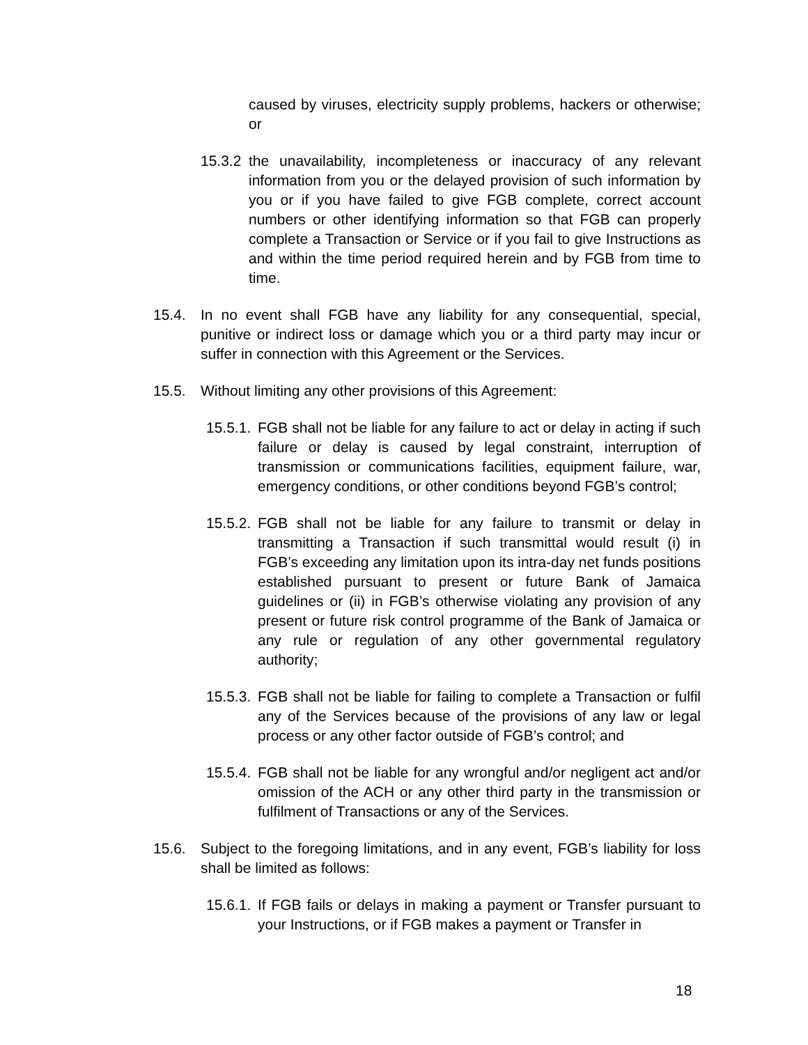caused by viruses, electricity supply problems, hackers or otherwise; or
15.3.2
the unavailability, incompleteness or inaccuracy of any relevant information from you or the delayed provision of such information by you or if you have failed to give FGB complete, correct account numbers or other identifying information so that FGB can properly complete a Transaction or Service or if you fail to give Instructions as and within the time period required herein and by FGB from time to time.
15.4. In no event shall FGB have any liability for any consequential, special, punitive or indirect loss or damage which you or a third party may incur or suffer in connection with this Agreement or the Services.
15.5. Without limiting any other provisions of this Agreement:
15.5.1.
FGB shall not be liable for any failure to act or delay in acting if such failure or delay is caused by legal constraint, interruption of transmission or communications facilities, equipment failure, war, emergency conditions, or other conditions beyond FGB’s control;
15.5.2.
FGB shall not be liable for any failure to transmit or delay in transmitting a Transaction if such transmittal would result (i) in FGB’s exceeding any limitation upon its intra-day net funds positions established pursuant to present or future Bank of Jamaica guidelines or (ii) in FGB’s otherwise violating any provision of any present or future risk control programme of the Bank of Jamaica or any rule or regulation of any other governmental regulatory authority;
15.5.3.
FGB shall not be liable for failing to complete a Transaction or fulfil any of the Services because of the provisions of any law or legal process or any other factor outside of FGB’s control; and
15.5.4.
FGB shall not be liable for any wrongful and/or negligent act and/or omission of the ACH or any other third party in the transmission or fulfilment of Transactions or any of the Services.
15.6. Subject to the foregoing limitations, and in any event, FGB’s liability for loss shall be limited as follows:
15.6.1.
If FGB fails or delays in making a payment or Transfer pursuant to your Instructions, or if FGB makes a payment or Transfer in
18